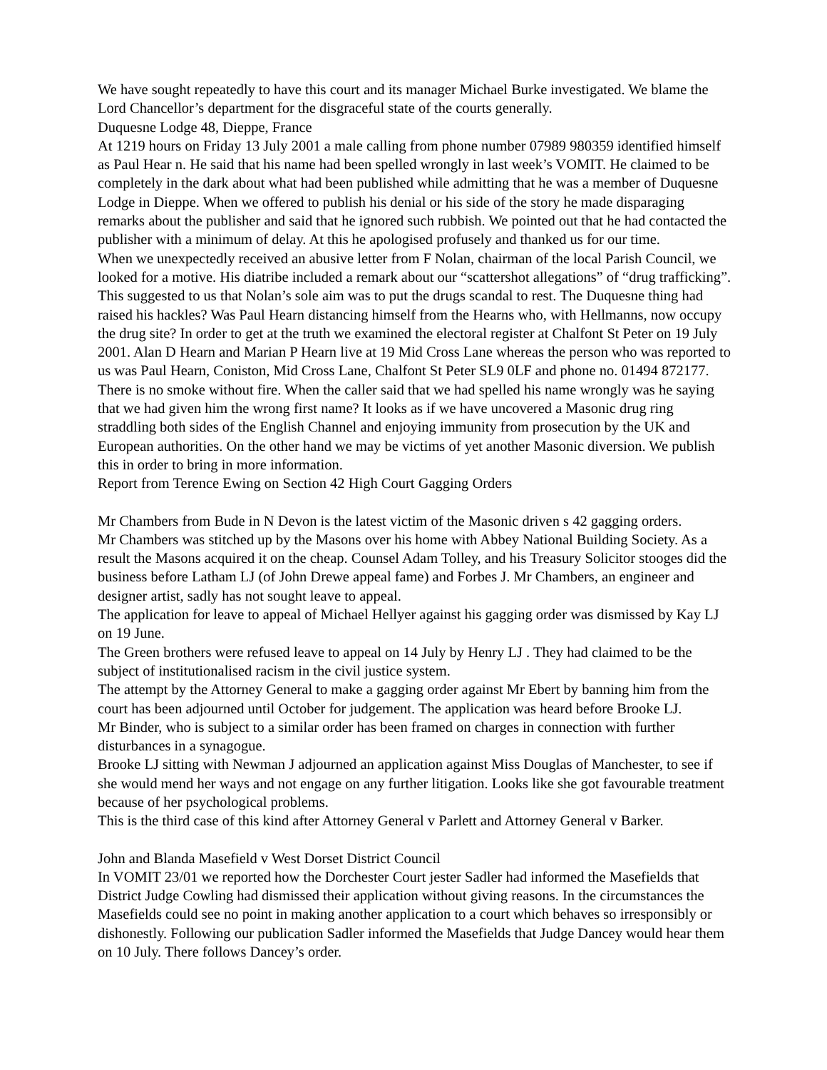We have sought repeatedly to have this court and its manager Michael Burke investigated. We blame the Lord Chancellor’s department for the disgraceful state of the courts generally.
Duquesne Lodge 48, Dieppe, France
At 1219 hours on Friday 13 July 2001 a male calling from phone number 07989 980359 identified himself as Paul Hear n. He said that his name had been spelled wrongly in last week’s VOMIT. He claimed to be completely in the dark about what had been published while admitting that he was a member of Duquesne Lodge in Dieppe. When we offered to publish his denial or his side of the story he made disparaging remarks about the publisher and said that he ignored such rubbish. We pointed out that he had contacted the publisher with a minimum of delay. At this he apologised profusely and thanked us for our time.
When we unexpectedly received an abusive letter from F Nolan, chairman of the local Parish Council, we looked for a motive. His diatribe included a remark about our “scattershot allegations” of “drug trafficking”. This suggested to us that Nolan’s sole aim was to put the drugs scandal to rest. The Duquesne thing had raised his hackles? Was Paul Hearn distancing himself from the Hearns who, with Hellmanns, now occupy the drug site? In order to get at the truth we examined the electoral register at Chalfont St Peter on 19 July 2001. Alan D Hearn and Marian P Hearn live at 19 Mid Cross Lane whereas the person who was reported to us was Paul Hearn, Coniston, Mid Cross Lane, Chalfont St Peter SL9 0LF and phone no. 01494 872177. There is no smoke without fire. When the caller said that we had spelled his name wrongly was he saying that we had given him the wrong first name? It looks as if we have uncovered a Masonic drug ring straddling both sides of the English Channel and enjoying immunity from prosecution by the UK and European authorities. On the other hand we may be victims of yet another Masonic diversion. We publish this in order to bring in more information.
Report from Terence Ewing on Section 42 High Court Gagging Orders
Mr Chambers from Bude in N Devon is the latest victim of the Masonic driven s 42 gagging orders.
Mr Chambers was stitched up by the Masons over his home with Abbey National Building Society. As a result the Masons acquired it on the cheap. Counsel Adam Tolley, and his Treasury Solicitor stooges did the business before Latham LJ (of John Drewe appeal fame) and Forbes J. Mr Chambers, an engineer and designer artist, sadly has not sought leave to appeal.
The application for leave to appeal of Michael Hellyer against his gagging order was dismissed by Kay LJ on 19 June.
The Green brothers were refused leave to appeal on 14 July by Henry LJ . They had claimed to be the subject of institutionalised racism in the civil justice system.
The attempt by the Attorney General to make a gagging order against Mr Ebert by banning him from the court has been adjourned until October for judgement. The application was heard before Brooke LJ.
Mr Binder, who is subject to a similar order has been framed on charges in connection with further disturbances in a synagogue.
Brooke LJ sitting with Newman J adjourned an application against Miss Douglas of Manchester, to see if she would mend her ways and not engage on any further litigation. Looks like she got favourable treatment because of her psychological problems.
This is the third case of this kind after Attorney General v Parlett and Attorney General v Barker.
John and Blanda Masefield v West Dorset District Council
In VOMIT 23/01 we reported how the Dorchester Court jester Sadler had informed the Masefields that District Judge Cowling had dismissed their application without giving reasons. In the circumstances the Masefields could see no point in making another application to a court which behaves so irresponsibly or dishonestly. Following our publication Sadler informed the Masefields that Judge Dancey would hear them on 10 July. There follows Dancey’s order.